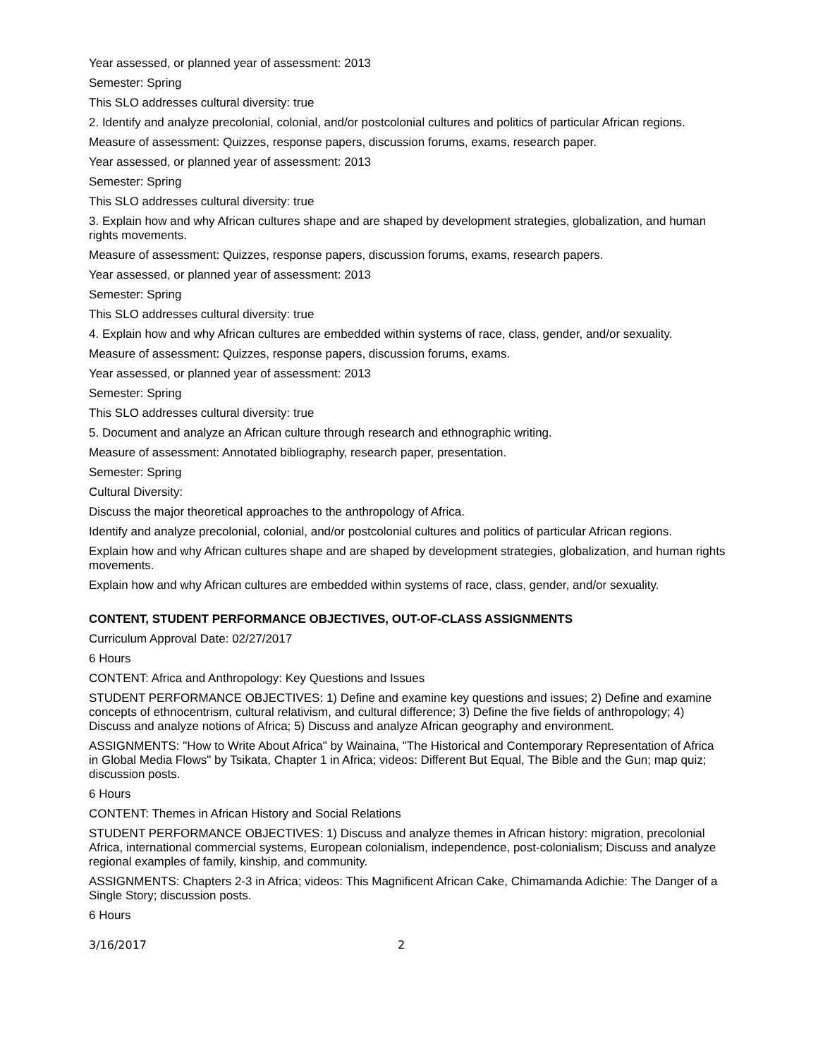Year assessed, or planned year of assessment: 2013
Semester: Spring
This SLO addresses cultural diversity: true
2. Identify and analyze precolonial, colonial, and/or postcolonial cultures and politics of particular African regions.
Measure of assessment: Quizzes, response papers, discussion forums, exams, research paper.
Year assessed, or planned year of assessment: 2013
Semester: Spring
This SLO addresses cultural diversity: true
3. Explain how and why African cultures shape and are shaped by development strategies, globalization, and human rights movements.
Measure of assessment: Quizzes, response papers, discussion forums, exams, research papers.
Year assessed, or planned year of assessment: 2013
Semester: Spring
This SLO addresses cultural diversity: true
4. Explain how and why African cultures are embedded within systems of race, class, gender, and/or sexuality.
Measure of assessment: Quizzes, response papers, discussion forums, exams.
Year assessed, or planned year of assessment: 2013
Semester: Spring
This SLO addresses cultural diversity: true
5. Document and analyze an African culture through research and ethnographic writing.
Measure of assessment: Annotated bibliography, research paper, presentation.
Semester: Spring
Cultural Diversity:
Discuss the major theoretical approaches to the anthropology of Africa.
Identify and analyze precolonial, colonial, and/or postcolonial cultures and politics of particular African regions.
Explain how and why African cultures shape and are shaped by development strategies, globalization, and human rights movements.
Explain how and why African cultures are embedded within systems of race, class, gender, and/or sexuality.
CONTENT, STUDENT PERFORMANCE OBJECTIVES, OUT-OF-CLASS ASSIGNMENTS
Curriculum Approval Date: 02/27/2017
6 Hours
CONTENT: Africa and Anthropology: Key Questions and Issues
STUDENT PERFORMANCE OBJECTIVES: 1) Define and examine key questions and issues; 2) Define and examine concepts of ethnocentrism, cultural relativism, and cultural difference; 3) Define the five fields of anthropology; 4) Discuss and analyze notions of Africa; 5) Discuss and analyze African geography and environment.
ASSIGNMENTS: "How to Write About Africa" by Wainaina, "The Historical and Contemporary Representation of Africa in Global Media Flows" by Tsikata, Chapter 1 in Africa; videos: Different But Equal, The Bible and the Gun; map quiz; discussion posts.
6 Hours
CONTENT: Themes in African History and Social Relations
STUDENT PERFORMANCE OBJECTIVES: 1) Discuss and analyze themes in African history: migration, precolonial Africa, international commercial systems, European colonialism, independence, post-colonialism; Discuss and analyze regional examples of family, kinship, and community.
ASSIGNMENTS: Chapters 2-3 in Africa; videos: This Magnificent African Cake, Chimamanda Adichie: The Danger of a Single Story; discussion posts.
6 Hours
3/16/2017 2